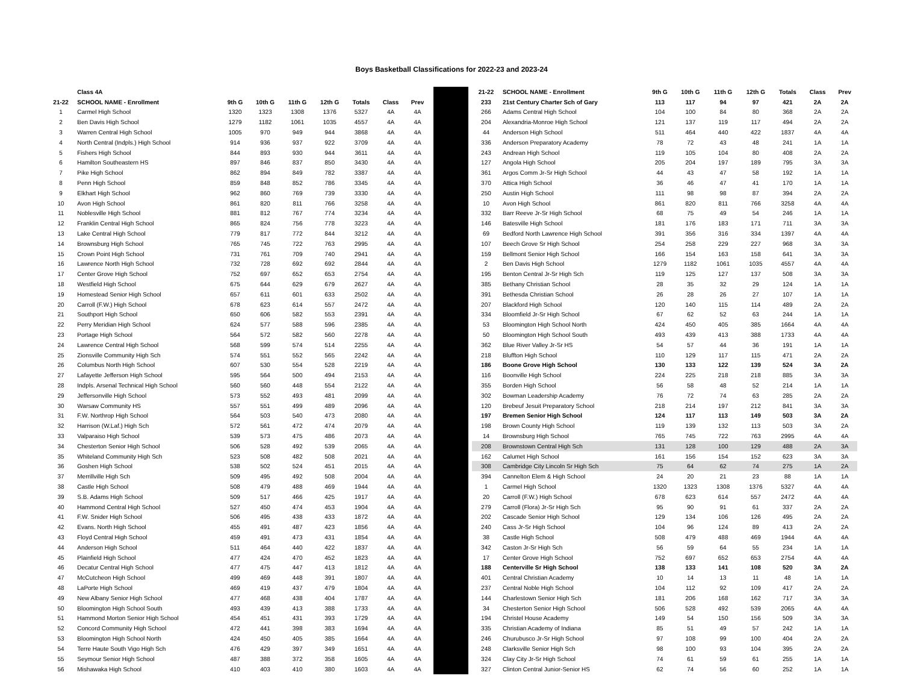Boys Basketball Classifications for 2022-23 and 2023-24
| | Class 4A | | | | | | | |
| --- | --- | --- | --- | --- | --- | --- | --- | --- |
| 21-22 | SCHOOL NAME - Enrollment | 9th G | 10th G | 11th G | 12th G | Totals | Class | Prev |
| 1 | Carmel High School | 1320 | 1323 | 1308 | 1376 | 5327 | 4A | 4A |
| 2 | Ben Davis High School | 1279 | 1182 | 1061 | 1035 | 4557 | 4A | 4A |
| 3 | Warren Central High School | 1005 | 970 | 949 | 944 | 3868 | 4A | 4A |
| 4 | North Central (Indpls.) High School | 914 | 936 | 937 | 922 | 3709 | 4A | 4A |
| 5 | Fishers High School | 844 | 893 | 930 | 944 | 3611 | 4A | 4A |
| 6 | Hamilton Southeastern HS | 897 | 846 | 837 | 850 | 3430 | 4A | 4A |
| 7 | Pike High School | 862 | 894 | 849 | 782 | 3387 | 4A | 4A |
| 8 | Penn High School | 859 | 848 | 852 | 786 | 3345 | 4A | 4A |
| 9 | Elkhart High School | 962 | 860 | 769 | 739 | 3330 | 4A | 4A |
| 10 | Avon High School | 861 | 820 | 811 | 766 | 3258 | 4A | 4A |
| 11 | Noblesville High School | 881 | 812 | 767 | 774 | 3234 | 4A | 4A |
| 12 | Franklin Central High School | 865 | 824 | 756 | 778 | 3223 | 4A | 4A |
| 13 | Lake Central High School | 779 | 817 | 772 | 844 | 3212 | 4A | 4A |
| 14 | Brownsburg High School | 765 | 745 | 722 | 763 | 2995 | 4A | 4A |
| 15 | Crown Point High School | 731 | 761 | 709 | 740 | 2941 | 4A | 4A |
| 16 | Lawrence North High School | 732 | 728 | 692 | 692 | 2844 | 4A | 4A |
| 17 | Center Grove High School | 752 | 697 | 652 | 653 | 2754 | 4A | 4A |
| 18 | Westfield High School | 675 | 644 | 629 | 679 | 2627 | 4A | 4A |
| 19 | Homestead Senior High School | 657 | 611 | 601 | 633 | 2502 | 4A | 4A |
| 20 | Carroll (F.W.) High School | 678 | 623 | 614 | 557 | 2472 | 4A | 4A |
| 21 | Southport High School | 650 | 606 | 582 | 553 | 2391 | 4A | 4A |
| 22 | Perry Meridian High School | 624 | 577 | 588 | 596 | 2385 | 4A | 4A |
| 23 | Portage High School | 564 | 572 | 582 | 560 | 2278 | 4A | 4A |
| 24 | Lawrence Central High School | 568 | 599 | 574 | 514 | 2255 | 4A | 4A |
| 25 | Zionsville Community High Sch | 574 | 551 | 552 | 565 | 2242 | 4A | 4A |
| 26 | Columbus North High School | 607 | 530 | 554 | 528 | 2219 | 4A | 4A |
| 27 | Lafayette Jefferson High School | 595 | 564 | 500 | 494 | 2153 | 4A | 4A |
| 28 | Indpls. Arsenal Technical High School | 560 | 560 | 448 | 554 | 2122 | 4A | 4A |
| 29 | Jeffersonville High School | 573 | 552 | 493 | 481 | 2099 | 4A | 4A |
| 30 | Warsaw Community HS | 557 | 551 | 499 | 489 | 2096 | 4A | 4A |
| 31 | F.W. Northrop High School | 564 | 503 | 540 | 473 | 2080 | 4A | 4A |
| 32 | Harrison (W.Laf.) High Sch | 572 | 561 | 472 | 474 | 2079 | 4A | 4A |
| 33 | Valparaiso High School | 539 | 573 | 475 | 486 | 2073 | 4A | 4A |
| 34 | Chesterton Senior High School | 506 | 528 | 492 | 539 | 2065 | 4A | 4A |
| 35 | Whiteland Community High Sch | 523 | 508 | 482 | 508 | 2021 | 4A | 4A |
| 36 | Goshen High School | 538 | 502 | 524 | 451 | 2015 | 4A | 4A |
| 37 | Merrillville High Sch | 509 | 495 | 492 | 508 | 2004 | 4A | 4A |
| 38 | Castle High School | 508 | 479 | 488 | 469 | 1944 | 4A | 4A |
| 39 | S.B. Adams High School | 509 | 517 | 466 | 425 | 1917 | 4A | 4A |
| 40 | Hammond Central High School | 527 | 450 | 474 | 453 | 1904 | 4A | 4A |
| 41 | F.W. Snider High School | 506 | 495 | 438 | 433 | 1872 | 4A | 4A |
| 42 | Evans. North High School | 455 | 491 | 487 | 423 | 1856 | 4A | 4A |
| 43 | Floyd Central High School | 459 | 491 | 473 | 431 | 1854 | 4A | 4A |
| 44 | Anderson High School | 511 | 464 | 440 | 422 | 1837 | 4A | 4A |
| 45 | Plainfield High School | 477 | 424 | 470 | 452 | 1823 | 4A | 4A |
| 46 | Decatur Central High School | 477 | 475 | 447 | 413 | 1812 | 4A | 4A |
| 47 | McCutcheon High School | 499 | 469 | 448 | 391 | 1807 | 4A | 4A |
| 48 | LaPorte High School | 469 | 419 | 437 | 479 | 1804 | 4A | 4A |
| 49 | New Albany Senior High School | 477 | 468 | 438 | 404 | 1787 | 4A | 4A |
| 50 | Bloomington High School South | 493 | 439 | 413 | 388 | 1733 | 4A | 4A |
| 51 | Hammond Morton Senior High School | 454 | 451 | 431 | 393 | 1729 | 4A | 4A |
| 52 | Concord Community High School | 472 | 441 | 398 | 383 | 1694 | 4A | 4A |
| 53 | Bloomington High School North | 424 | 450 | 405 | 385 | 1664 | 4A | 4A |
| 54 | Terre Haute South Vigo High Sch | 476 | 429 | 397 | 349 | 1651 | 4A | 4A |
| 55 | Seymour Senior High School | 487 | 388 | 372 | 358 | 1605 | 4A | 4A |
| 56 | Mishawaka High School | 410 | 403 | 410 | 380 | 1603 | 4A | 4A |
| 21-22 | SCHOOL NAME - Enrollment | 9th G | 10th G | 11th G | 12th G | Totals | Class | Prev |
| --- | --- | --- | --- | --- | --- | --- | --- | --- |
| 233 | 21st Century Charter Sch of Gary | 113 | 117 | 94 | 97 | 421 | 2A | 2A |
| 266 | Adams Central High School | 104 | 100 | 84 | 80 | 368 | 2A | 2A |
| 204 | Alexandria-Monroe High School | 121 | 137 | 119 | 117 | 494 | 2A | 2A |
| 44 | Anderson High School | 511 | 464 | 440 | 422 | 1837 | 4A | 4A |
| 336 | Anderson Preparatory Academy | 78 | 72 | 43 | 48 | 241 | 1A | 1A |
| 243 | Andrean High School | 119 | 105 | 104 | 80 | 408 | 2A | 2A |
| 127 | Angola High School | 205 | 204 | 197 | 189 | 795 | 3A | 3A |
| 361 | Argos Comm Jr-Sr High School | 44 | 43 | 47 | 58 | 192 | 1A | 1A |
| 370 | Attica High School | 36 | 46 | 47 | 41 | 170 | 1A | 1A |
| 250 | Austin High School | 111 | 98 | 98 | 87 | 394 | 2A | 2A |
| 10 | Avon High School | 861 | 820 | 811 | 766 | 3258 | 4A | 4A |
| 332 | Barr Reeve Jr-Sr High School | 68 | 75 | 49 | 54 | 246 | 1A | 1A |
| 146 | Batesville High School | 181 | 176 | 183 | 171 | 711 | 3A | 3A |
| 69 | Bedford North Lawrence High School | 391 | 356 | 316 | 334 | 1397 | 4A | 4A |
| 107 | Beech Grove Sr High School | 254 | 258 | 229 | 227 | 968 | 3A | 3A |
| 159 | Bellmont Senior High School | 166 | 154 | 163 | 158 | 641 | 3A | 3A |
| 2 | Ben Davis High School | 1279 | 1182 | 1061 | 1035 | 4557 | 4A | 4A |
| 195 | Benton Central Jr-Sr High Sch | 119 | 125 | 127 | 137 | 508 | 3A | 3A |
| 385 | Bethany Christian School | 28 | 35 | 32 | 29 | 124 | 1A | 1A |
| 391 | Bethesda Christian School | 26 | 28 | 26 | 27 | 107 | 1A | 1A |
| 207 | Blackford High School | 120 | 140 | 115 | 114 | 489 | 2A | 2A |
| 334 | Bloomfield Jr-Sr High School | 67 | 62 | 52 | 63 | 244 | 1A | 1A |
| 53 | Bloomington High School North | 424 | 450 | 405 | 385 | 1664 | 4A | 4A |
| 50 | Bloomington High School South | 493 | 439 | 413 | 388 | 1733 | 4A | 4A |
| 362 | Blue River Valley Jr-Sr HS | 54 | 57 | 44 | 36 | 191 | 1A | 1A |
| 218 | Bluffton High School | 110 | 129 | 117 | 115 | 471 | 2A | 2A |
| 186 | Boone Grove High School | 130 | 133 | 122 | 139 | 524 | 3A | 2A |
| 116 | Boonville High School | 224 | 225 | 218 | 218 | 885 | 3A | 3A |
| 355 | Borden High School | 56 | 58 | 48 | 52 | 214 | 1A | 1A |
| 302 | Bowman Leadership Academy | 76 | 72 | 74 | 63 | 285 | 2A | 2A |
| 120 | Brebeuf Jesuit Preparatory School | 218 | 214 | 197 | 212 | 841 | 3A | 3A |
| 197 | Bremen Senior High School | 124 | 117 | 113 | 149 | 503 | 3A | 2A |
| 198 | Brown County High School | 119 | 139 | 132 | 113 | 503 | 3A | 2A |
| 14 | Brownsburg High School | 765 | 745 | 722 | 763 | 2995 | 4A | 4A |
| 208 | Brownstown Central High Sch | 131 | 128 | 100 | 129 | 488 | 2A | 3A |
| 162 | Calumet High School | 161 | 156 | 154 | 152 | 623 | 3A | 3A |
| 308 | Cambridge City Lincoln Sr High Sch | 75 | 64 | 62 | 74 | 275 | 1A | 2A |
| 394 | Cannelton Elem & High School | 24 | 20 | 21 | 23 | 88 | 1A | 1A |
| 1 | Carmel High School | 1320 | 1323 | 1308 | 1376 | 5327 | 4A | 4A |
| 20 | Carroll (F.W.) High School | 678 | 623 | 614 | 557 | 2472 | 4A | 4A |
| 279 | Carroll (Flora) Jr-Sr High Sch | 95 | 90 | 91 | 61 | 337 | 2A | 2A |
| 202 | Cascade Senior High School | 129 | 134 | 106 | 126 | 495 | 2A | 2A |
| 240 | Cass Jr-Sr High School | 104 | 96 | 124 | 89 | 413 | 2A | 2A |
| 38 | Castle High School | 508 | 479 | 488 | 469 | 1944 | 4A | 4A |
| 342 | Caston Jr-Sr High Sch | 56 | 59 | 64 | 55 | 234 | 1A | 1A |
| 17 | Center Grove High School | 752 | 697 | 652 | 653 | 2754 | 4A | 4A |
| 188 | Centerville Sr High School | 138 | 133 | 141 | 108 | 520 | 3A | 2A |
| 401 | Central Christian Academy | 10 | 14 | 13 | 11 | 48 | 1A | 1A |
| 237 | Central Noble High School | 104 | 112 | 92 | 109 | 417 | 2A | 2A |
| 144 | Charlestown Senior High Sch | 181 | 206 | 168 | 162 | 717 | 3A | 3A |
| 34 | Chesterton Senior High School | 506 | 528 | 492 | 539 | 2065 | 4A | 4A |
| 194 | Christel House Academy | 149 | 54 | 150 | 156 | 509 | 3A | 3A |
| 335 | Christian Academy of Indiana | 85 | 51 | 49 | 57 | 242 | 1A | 1A |
| 246 | Churubusco Jr-Sr High School | 97 | 108 | 99 | 100 | 404 | 2A | 2A |
| 248 | Clarksville Senior High Sch | 98 | 100 | 93 | 104 | 395 | 2A | 2A |
| 324 | Clay City Jr-Sr High School | 74 | 61 | 59 | 61 | 255 | 1A | 1A |
| 327 | Clinton Central Junior-Senior HS | 62 | 74 | 56 | 60 | 252 | 1A | 1A |